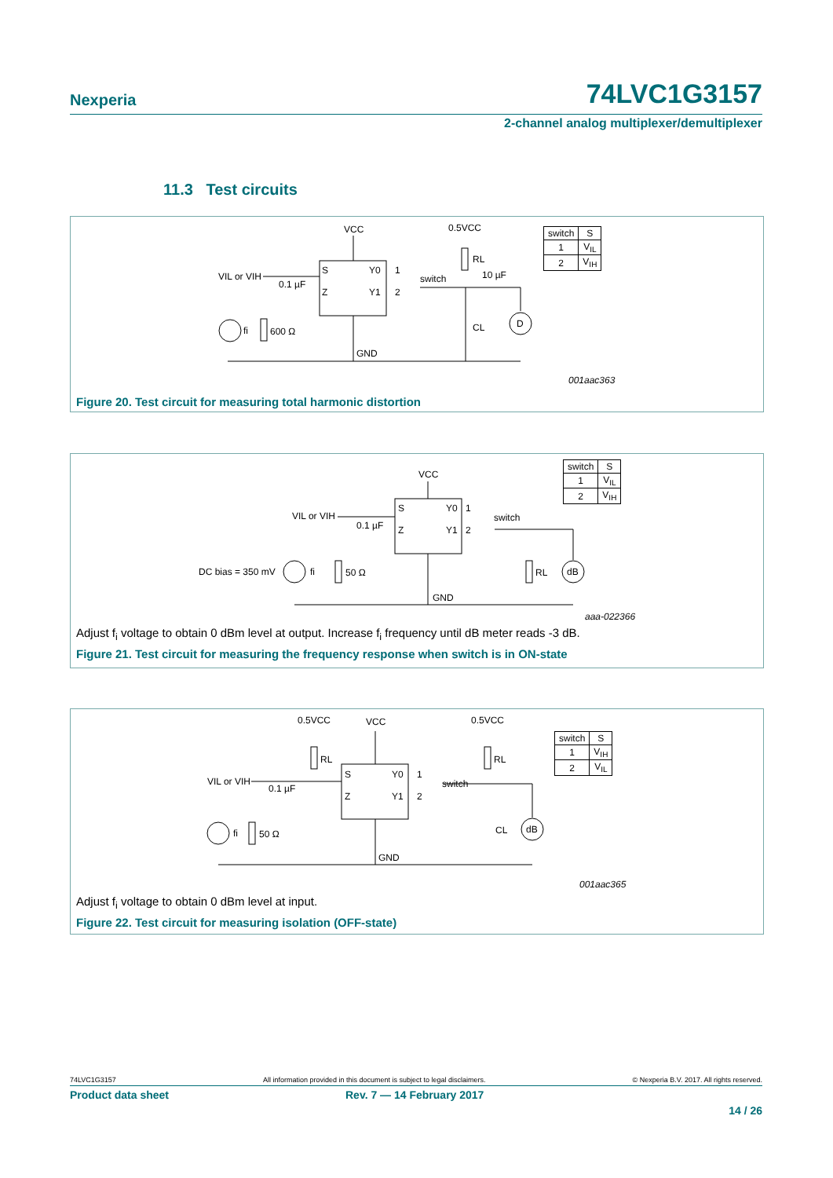Nexperia 74LVC1G3157
2-channel analog multiplexer/demultiplexer
11.3 Test circuits
VCC
0.5VCC
VIL or VIH
S
Y0
Z
Y1
1
2
switch
0.1 µF
10 µF
RL
CL
D
fi
600 Ω
GND
001aac363
| switch | S |
| 1 | V<sub>IL</sub> |
| 2 | V<sub>IH</sub> |
Figure 20. Test circuit for measuring total harmonic distortion
VCC
VIL or VIH
DC bias = 350 mV
S
Y0
Z
Y1
1
2
switch
0.1 µF
fi
50 Ω
RL
dB
GND
aaa-022366
| switch | S |
| 1 | V<sub>IL</sub> |
| 2 | V<sub>IH</sub> |
Adjust f<sub>i</sub> voltage to obtain 0 dBm level at output. Increase f<sub>i</sub> frequency until dB meter reads -3 dB.
Figure 21. Test circuit for measuring the frequency response when switch is in ON-state
VCC
0.5VCC
0.5VCC
VIL or VIH
S
Y0
Z
Y1
1
2
switch
0.1 µF
RL
RL
CL
dB
fi
50 Ω
GND
001aac365
| switch | S |
| 1 | V<sub>IH</sub> |
| 2 | V<sub>IL</sub> |
Adjust f<sub>i</sub> voltage to obtain 0 dBm level at input.
Figure 22. Test circuit for measuring isolation (OFF-state)
74LVC1G3157 All information provided in this document is subject to legal disclaimers. © Nexperia B.V. 2017. All rights reserved.
Product data sheet Rev. 7 — 14 February 2017
14 / 26